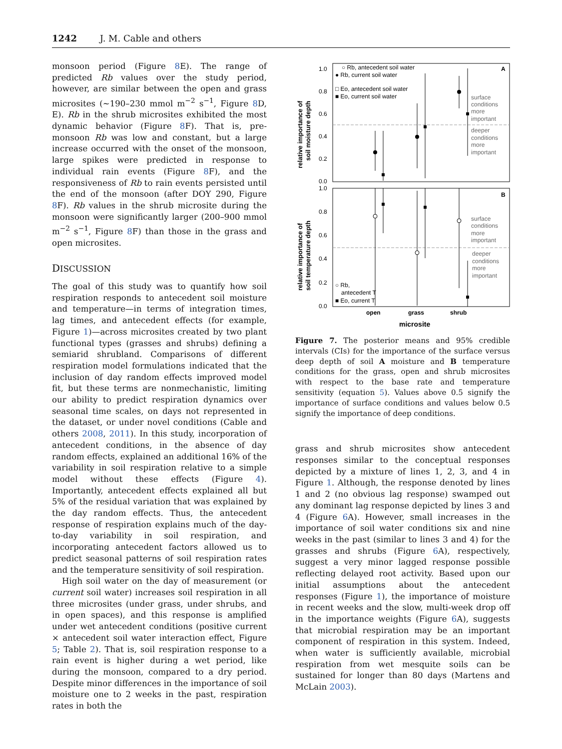1242 J. M. Cable and others
monsoon period (Figure 8 E). The range of predicted Rb values over the study period, however, are similar between the open and grass microsites (∼190–230 mmol m<sup>−2</sup> s<sup>−1</sup>, Figure 8 D, E). Rb in the shrub microsites exhibited the most dynamic behavior (Figure 8 F). That is, pre-monsoon Rb was low and constant, but a large increase occurred with the onset of the monsoon, large spikes were predicted in response to individual rain events (Figure 8 F), and the responsiveness of Rb to rain events persisted until the end of the monsoon (after DOY 290, Figure 8 F). Rb values in the shrub microsite during the monsoon were significantly larger (200–900 mmol m<sup>−2</sup> s<sup>−1</sup>, Figure 8 F) than those in the grass and open microsites.
DISCUSSION
The goal of this study was to quantify how soil respiration responds to antecedent soil moisture and temperature—in terms of integration times, lag times, and antecedent effects (for example, Figure 1)—across microsites created by two plant functional types (grasses and shrubs) defining a semiarid shrubland. Comparisons of different respiration model formulations indicated that the inclusion of day random effects improved model fit, but these terms are nonmechanistic, limiting our ability to predict respiration dynamics over seasonal time scales, on days not represented in the dataset, or under novel conditions (Cable and others 2008, 2011). In this study, incorporation of antecedent conditions, in the absence of day random effects, explained an additional 16% of the variability in soil respiration relative to a simple model without these effects (Figure 4). Importantly, antecedent effects explained all but 5% of the residual variation that was explained by the day random effects. Thus, the antecedent response of respiration explains much of the day-to-day variability in soil respiration, and incorporating antecedent factors allowed us to predict seasonal patterns of soil respiration rates and the temperature sensitivity of soil respiration.
High soil water on the day of measurement (or current soil water) increases soil respiration in all three microsites (under grass, under shrubs, and in open spaces), and this response is amplified under wet antecedent conditions (positive current × antecedent soil water interaction effect, Figure 5; Table 2). That is, soil respiration response to a rain event is higher during a wet period, like during the monsoon, compared to a dry period. Despite minor differences in the importance of soil moisture one to 2 weeks in the past, respiration rates in both the
1.0
0.8
0.6
0.4
0.2
0.0
1.0
0.8
0.6
0.4
0.2
0.0
A
B
○ Rb, antecedent soil water
● Rb, current soil water
□ Eo, antecedent soil water
■ Eo, current soil water
surface
conditions
more
important
deeper
conditions
more
important
surface
conditions
more
important
deeper
conditions
more
important
○ Rb,
antecedent T
■ Eo, current T
open
grass
shrub
microsite
relative importance of
soil moisture depth
relative importance of
soil temperature depth
Figure 7. The posterior means and 95% credible intervals (CIs) for the importance of the surface versus deep depth of soil A moisture and B temperature conditions for the grass, open and shrub microsites with respect to the base rate and temperature sensitivity (equation 5). Values above 0.5 signify the importance of surface conditions and values below 0.5 signify the importance of deep conditions.
grass and shrub microsites show antecedent responses similar to the conceptual responses depicted by a mixture of lines 1, 2, 3, and 4 in Figure 1. Although, the response denoted by lines 1 and 2 (no obvious lag response) swamped out any dominant lag response depicted by lines 3 and 4 (Figure 6 A). However, small increases in the importance of soil water conditions six and nine weeks in the past (similar to lines 3 and 4) for the grasses and shrubs (Figure 6 A), respectively, suggest a very minor lagged response possible reflecting delayed root activity. Based upon our initial assumptions about the antecedent responses (Figure 1), the importance of moisture in recent weeks and the slow, multi-week drop off in the importance weights (Figure 6 A), suggests that microbial respiration may be an important component of respiration in this system. Indeed, when water is sufficiently available, microbial respiration from wet mesquite soils can be sustained for longer than 80 days (Martens and McLain 2003).